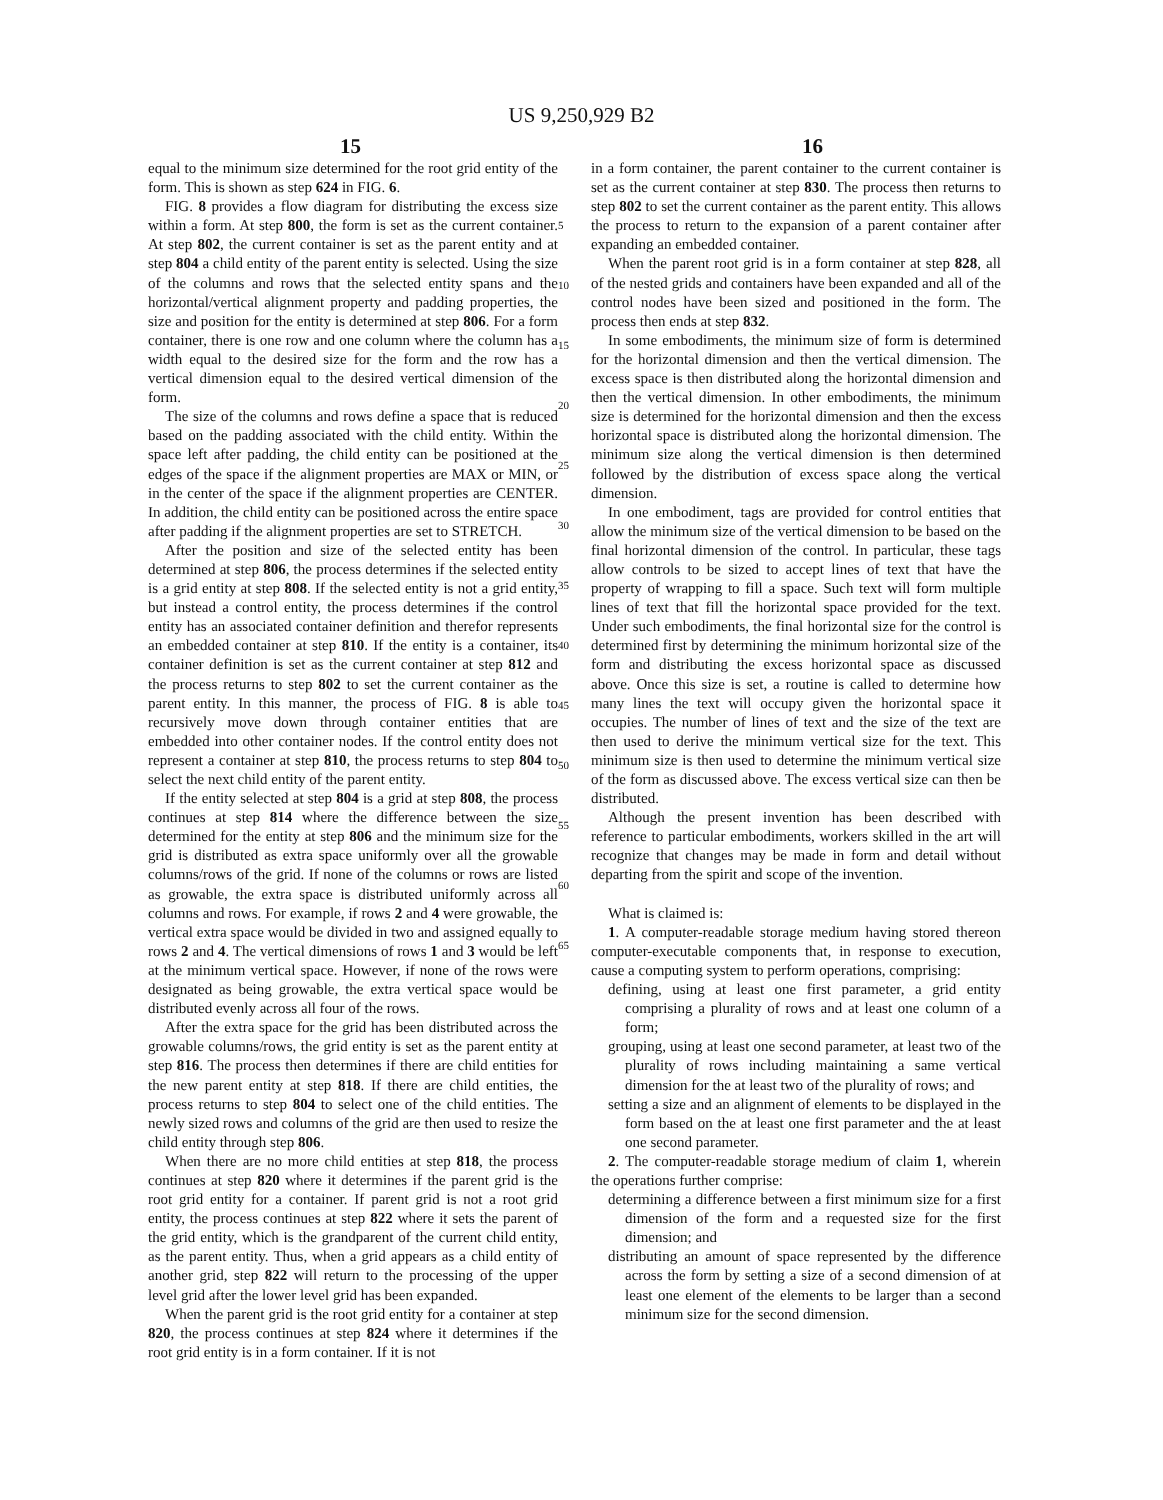US 9,250,929 B2
15 16
equal to the minimum size determined for the root grid entity of the form. This is shown as step 624 in FIG. 6.
FIG. 8 provides a flow diagram for distributing the excess size within a form. At step 800, the form is set as the current container. At step 802, the current container is set as the parent entity and at step 804 a child entity of the parent entity is selected. Using the size of the columns and rows that the selected entity spans and the horizontal/vertical alignment property and padding properties, the size and position for the entity is determined at step 806. For a form container, there is one row and one column where the column has a width equal to the desired size for the form and the row has a vertical dimension equal to the desired vertical dimension of the form.
The size of the columns and rows define a space that is reduced based on the padding associated with the child entity. Within the space left after padding, the child entity can be positioned at the edges of the space if the alignment properties are MAX or MIN, or in the center of the space if the alignment properties are CENTER. In addition, the child entity can be positioned across the entire space after padding if the alignment properties are set to STRETCH.
After the position and size of the selected entity has been determined at step 806, the process determines if the selected entity is a grid entity at step 808. If the selected entity is not a grid entity, but instead a control entity, the process determines if the control entity has an associated container definition and therefor represents an embedded container at step 810. If the entity is a container, its container definition is set as the current container at step 812 and the process returns to step 802 to set the current container as the parent entity. In this manner, the process of FIG. 8 is able to recursively move down through container entities that are embedded into other container nodes. If the control entity does not represent a container at step 810, the process returns to step 804 to select the next child entity of the parent entity.
If the entity selected at step 804 is a grid at step 808, the process continues at step 814 where the difference between the size determined for the entity at step 806 and the minimum size for the grid is distributed as extra space uniformly over all the growable columns/rows of the grid. If none of the columns or rows are listed as growable, the extra space is distributed uniformly across all columns and rows. For example, if rows 2 and 4 were growable, the vertical extra space would be divided in two and assigned equally to rows 2 and 4. The vertical dimensions of rows 1 and 3 would be left at the minimum vertical space. However, if none of the rows were designated as being growable, the extra vertical space would be distributed evenly across all four of the rows.
After the extra space for the grid has been distributed across the growable columns/rows, the grid entity is set as the parent entity at step 816. The process then determines if there are child entities for the new parent entity at step 818. If there are child entities, the process returns to step 804 to select one of the child entities. The newly sized rows and columns of the grid are then used to resize the child entity through step 806.
When there are no more child entities at step 818, the process continues at step 820 where it determines if the parent grid is the root grid entity for a container. If parent grid is not a root grid entity, the process continues at step 822 where it sets the parent of the grid entity, which is the grandparent of the current child entity, as the parent entity. Thus, when a grid appears as a child entity of another grid, step 822 will return to the processing of the upper level grid after the lower level grid has been expanded.
When the parent grid is the root grid entity for a container at step 820, the process continues at step 824 where it determines if the root grid entity is in a form container. If it is not
5
10
15
20
25
30
35
40
45
50
55
60
65
in a form container, the parent container to the current container is set as the current container at step 830. The process then returns to step 802 to set the current container as the parent entity. This allows the process to return to the expansion of a parent container after expanding an embedded container.
When the parent root grid is in a form container at step 828, all of the nested grids and containers have been expanded and all of the control nodes have been sized and positioned in the form. The process then ends at step 832.
In some embodiments, the minimum size of form is determined for the horizontal dimension and then the vertical dimension. The excess space is then distributed along the horizontal dimension and then the vertical dimension. In other embodiments, the minimum size is determined for the horizontal dimension and then the excess horizontal space is distributed along the horizontal dimension. The minimum size along the vertical dimension is then determined followed by the distribution of excess space along the vertical dimension.
In one embodiment, tags are provided for control entities that allow the minimum size of the vertical dimension to be based on the final horizontal dimension of the control. In particular, these tags allow controls to be sized to accept lines of text that have the property of wrapping to fill a space. Such text will form multiple lines of text that fill the horizontal space provided for the text. Under such embodiments, the final horizontal size for the control is determined first by determining the minimum horizontal size of the form and distributing the excess horizontal space as discussed above. Once this size is set, a routine is called to determine how many lines the text will occupy given the horizontal space it occupies. The number of lines of text and the size of the text are then used to derive the minimum vertical size for the text. This minimum size is then used to determine the minimum vertical size of the form as discussed above. The excess vertical size can then be distributed.
Although the present invention has been described with reference to particular embodiments, workers skilled in the art will recognize that changes may be made in form and detail without departing from the spirit and scope of the invention.
What is claimed is:
1. A computer-readable storage medium having stored thereon computer-executable components that, in response to execution, cause a computing system to perform operations, comprising:
defining, using at least one first parameter, a grid entity comprising a plurality of rows and at least one column of a form;
grouping, using at least one second parameter, at least two of the plurality of rows including maintaining a same vertical dimension for the at least two of the plurality of rows; and
setting a size and an alignment of elements to be displayed in the form based on the at least one first parameter and the at least one second parameter.
2. The computer-readable storage medium of claim 1, wherein the operations further comprise:
determining a difference between a first minimum size for a first dimension of the form and a requested size for the first dimension; and
distributing an amount of space represented by the difference across the form by setting a size of a second dimension of at least one element of the elements to be larger than a second minimum size for the second dimension.